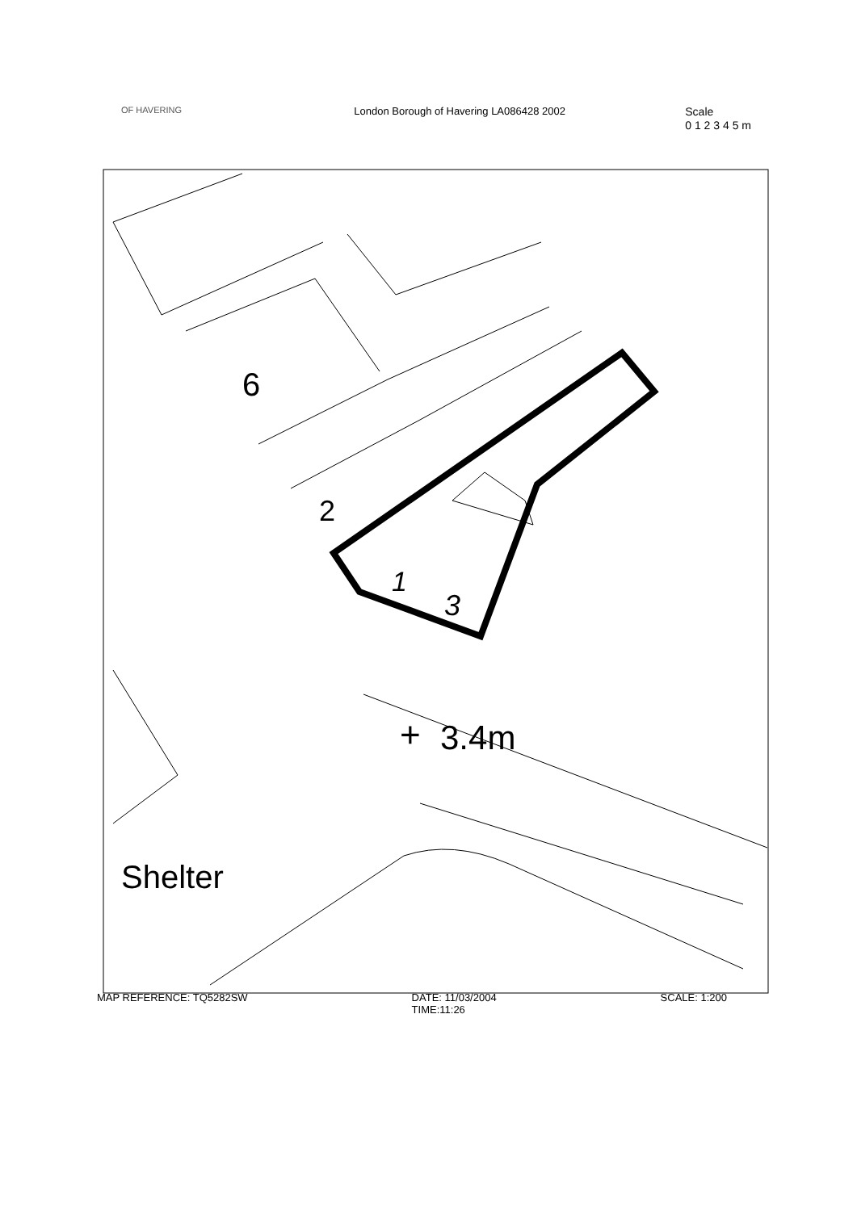6
2
1
3
+
3.4m
Shelter
OF HAVERING
London Borough of Havering LA086428 2002
Scale
0 1 2 3 4 5 m
MAP REFERENCE: TQ5282SW DATE: 11/03/2004
TIME:11:26
SCALE: 1:200